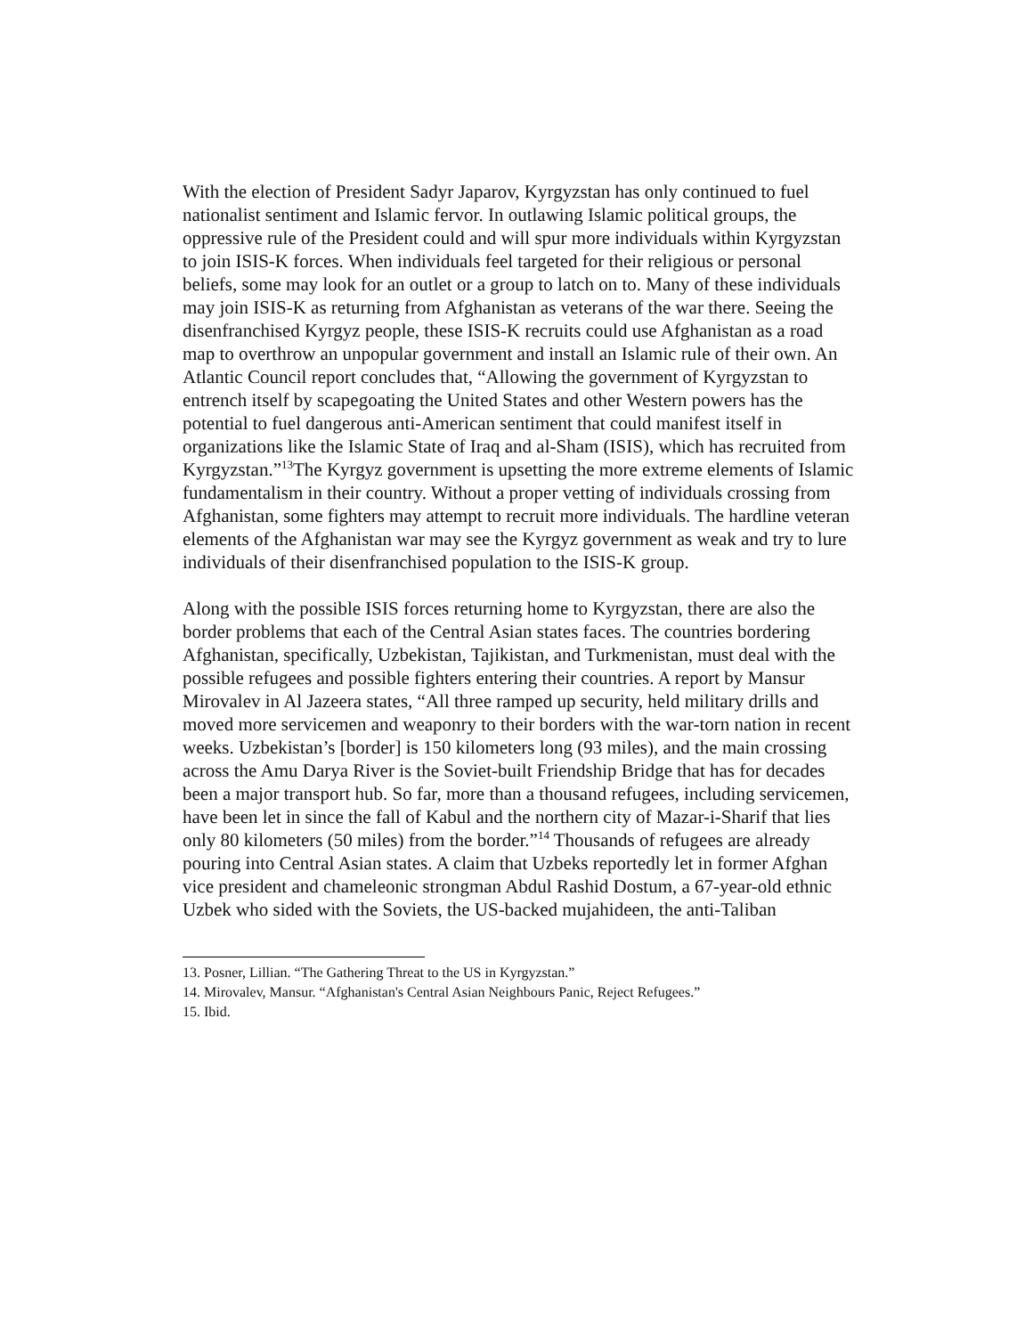With the election of President Sadyr Japarov, Kyrgyzstan has only continued to fuel nationalist sentiment and Islamic fervor. In outlawing Islamic political groups, the oppressive rule of the President could and will spur more individuals within Kyrgyzstan to join ISIS-K forces. When individuals feel targeted for their religious or personal beliefs, some may look for an outlet or a group to latch on to. Many of these individuals may join ISIS-K as returning from Afghanistan as veterans of the war there. Seeing the disenfranchised Kyrgyz people, these ISIS-K recruits could use Afghanistan as a road map to overthrow an unpopular government and install an Islamic rule of their own. An Atlantic Council report concludes that, “Allowing the government of Kyrgyzstan to entrench itself by scapegoating the United States and other Western powers has the potential to fuel dangerous anti-American sentiment that could manifest itself in organizations like the Islamic State of Iraq and al-Sham (ISIS), which has recruited from Kyrgyzstan.”<sup>13</sup>The Kyrgyz government is upsetting the more extreme elements of Islamic fundamentalism in their country. Without a proper vetting of individuals crossing from Afghanistan, some fighters may attempt to recruit more individuals. The hardline veteran elements of the Afghanistan war may see the Kyrgyz government as weak and try to lure individuals of their disenfranchised population to the ISIS-K group.
Along with the possible ISIS forces returning home to Kyrgyzstan, there are also the border problems that each of the Central Asian states faces. The countries bordering Afghanistan, specifically, Uzbekistan, Tajikistan, and Turkmenistan, must deal with the possible refugees and possible fighters entering their countries. A report by Mansur Mirovalev in Al Jazeera states, “All three ramped up security, held military drills and moved more servicemen and weaponry to their borders with the war-torn nation in recent weeks. Uzbekistan’s [border] is 150 kilometers long (93 miles), and the main crossing across the Amu Darya River is the Soviet-built Friendship Bridge that has for decades been a major transport hub. So far, more than a thousand refugees, including servicemen, have been let in since the fall of Kabul and the northern city of Mazar-i-Sharif that lies only 80 kilometers (50 miles) from the border.”<sup>14</sup> Thousands of refugees are already pouring into Central Asian states. A claim that Uzbeks reportedly let in former Afghan vice president and chameleonic strongman Abdul Rashid Dostum, a 67-year-old ethnic Uzbek who sided with the Soviets, the US-backed mujahideen, the anti-Taliban
13. Posner, Lillian. “The Gathering Threat to the US in Kyrgyzstan.”
14. Mirovalev, Mansur. “Afghanistan's Central Asian Neighbours Panic, Reject Refugees.”
15. Ibid.